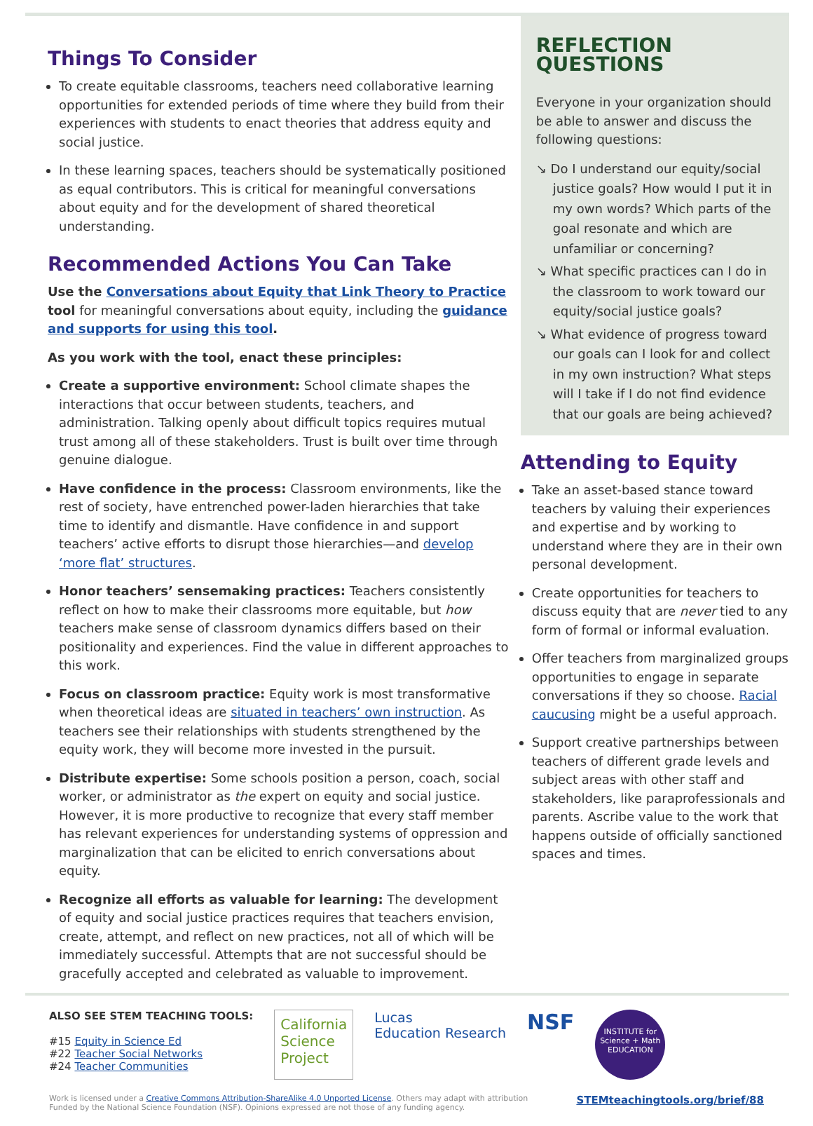Things To Consider
To create equitable classrooms, teachers need collaborative learning opportunities for extended periods of time where they build from their experiences with students to enact theories that address equity and social justice.
In these learning spaces, teachers should be systematically positioned as equal contributors. This is critical for meaningful conversations about equity and for the development of shared theoretical understanding.
Recommended Actions You Can Take
Use the Conversations about Equity that Link Theory to Practice tool for meaningful conversations about equity, including the guidance and supports for using this tool.
As you work with the tool, enact these principles:
Create a supportive environment: School climate shapes the interactions that occur between students, teachers, and administration. Talking openly about difficult topics requires mutual trust among all of these stakeholders. Trust is built over time through genuine dialogue.
Have confidence in the process: Classroom environments, like the rest of society, have entrenched power-laden hierarchies that take time to identify and dismantle. Have confidence in and support teachers’ active efforts to disrupt those hierarchies—and develop ‘more flat’ structures.
Honor teachers’ sensemaking practices: Teachers consistently reflect on how to make their classrooms more equitable, but how teachers make sense of classroom dynamics differs based on their positionality and experiences. Find the value in different approaches to this work.
Focus on classroom practice: Equity work is most transformative when theoretical ideas are situated in teachers’ own instruction. As teachers see their relationships with students strengthened by the equity work, they will become more invested in the pursuit.
Distribute expertise: Some schools position a person, coach, social worker, or administrator as the expert on equity and social justice. However, it is more productive to recognize that every staff member has relevant experiences for understanding systems of oppression and marginalization that can be elicited to enrich conversations about equity.
Recognize all efforts as valuable for learning: The development of equity and social justice practices requires that teachers envision, create, attempt, and reflect on new practices, not all of which will be immediately successful. Attempts that are not successful should be gracefully accepted and celebrated as valuable to improvement.
REFLECTION
QUESTIONS
Everyone in your organization should be able to answer and discuss the following questions:
↘ Do I understand our equity/social justice goals? How would I put it in my own words? Which parts of the goal resonate and which are unfamiliar or concerning?
↘ What specific practices can I do in the classroom to work toward our equity/social justice goals?
↘ What evidence of progress toward our goals can I look for and collect in my own instruction? What steps will I take if I do not find evidence that our goals are being achieved?
Attending to Equity
Take an asset-based stance toward teachers by valuing their experiences and expertise and by working to understand where they are in their own personal development.
Create opportunities for teachers to discuss equity that are never tied to any form of formal or informal evaluation.
Offer teachers from marginalized groups opportunities to engage in separate conversations if they so choose. Racial caucusing might be a useful approach.
Support creative partnerships between teachers of different grade levels and subject areas with other staff and stakeholders, like paraprofessionals and parents. Ascribe value to the work that happens outside of officially sanctioned spaces and times.
ALSO SEE STEM TEACHING TOOLS:
#15 Equity in Science Ed
#22 Teacher Social Networks
#24 Teacher Communities
California
Science
Project
Lucas
Education Research
NSF
INSTITUTE for
Science + Math
EDUCATION
Work is licensed under a Creative Commons Attribution-ShareAlike 4.0 Unported License. Others may adapt with attribution
Funded by the National Science Foundation (NSF). Opinions expressed are not those of any funding agency.
STEMteachingtools.org/brief/88